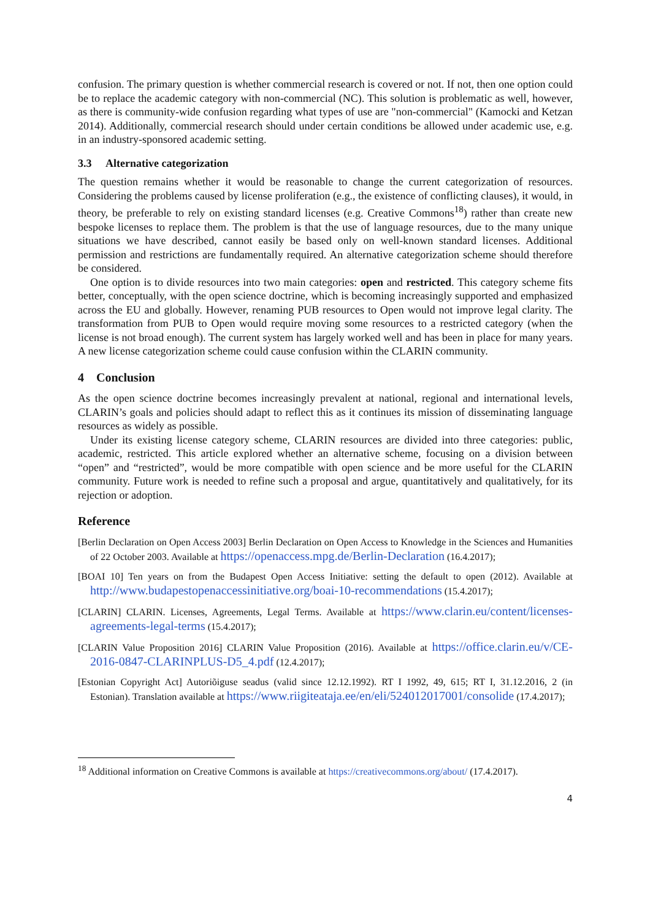confusion. The primary question is whether commercial research is covered or not. If not, then one option could be to replace the academic category with non-commercial (NC). This solution is problematic as well, however, as there is community-wide confusion regarding what types of use are "non-commercial" (Kamocki and Ketzan 2014). Additionally, commercial research should under certain conditions be allowed under academic use, e.g. in an industry-sponsored academic setting.
3.3 Alternative categorization
The question remains whether it would be reasonable to change the current categorization of resources. Considering the problems caused by license proliferation (e.g., the existence of conflicting clauses), it would, in theory, be preferable to rely on existing standard licenses (e.g. Creative Commons<sup>18</sup>) rather than create new bespoke licenses to replace them. The problem is that the use of language resources, due to the many unique situations we have described, cannot easily be based only on well-known standard licenses. Additional permission and restrictions are fundamentally required. An alternative categorization scheme should therefore be considered.
One option is to divide resources into two main categories: open and restricted. This category scheme fits better, conceptually, with the open science doctrine, which is becoming increasingly supported and emphasized across the EU and globally. However, renaming PUB resources to Open would not improve legal clarity. The transformation from PUB to Open would require moving some resources to a restricted category (when the license is not broad enough). The current system has largely worked well and has been in place for many years. A new license categorization scheme could cause confusion within the CLARIN community.
4 Conclusion
As the open science doctrine becomes increasingly prevalent at national, regional and international levels, CLARIN’s goals and policies should adapt to reflect this as it continues its mission of disseminating language resources as widely as possible.
Under its existing license category scheme, CLARIN resources are divided into three categories: public, academic, restricted. This article explored whether an alternative scheme, focusing on a division between “open” and “restricted”, would be more compatible with open science and be more useful for the CLARIN community. Future work is needed to refine such a proposal and argue, quantitatively and qualitatively, for its rejection or adoption.
Reference
[Berlin Declaration on Open Access 2003] Berlin Declaration on Open Access to Knowledge in the Sciences and Humanities of 22 October 2003. Available at https://openaccess.mpg.de/Berlin-Declaration (16.4.2017);
[BOAI 10] Ten years on from the Budapest Open Access Initiative: setting the default to open (2012). Available at http://www.budapestopenaccessinitiative.org/boai-10-recommendations (15.4.2017);
[CLARIN] CLARIN. Licenses, Agreements, Legal Terms. Available at https://www.clarin.eu/content/licenses-agreements-legal-terms (15.4.2017);
[CLARIN Value Proposition 2016] CLARIN Value Proposition (2016). Available at https://office.clarin.eu/v/CE-2016-0847-CLARINPLUS-D5_4.pdf (12.4.2017);
[Estonian Copyright Act] Autoriõiguse seadus (valid since 12.12.1992). RT I 1992, 49, 615; RT I, 31.12.2016, 2 (in Estonian). Translation available at https://www.riigiteataja.ee/en/eli/524012017001/consolide (17.4.2017);
<sup>18</sup> Additional information on Creative Commons is available at https://creativecommons.org/about/ (17.4.2017).
4